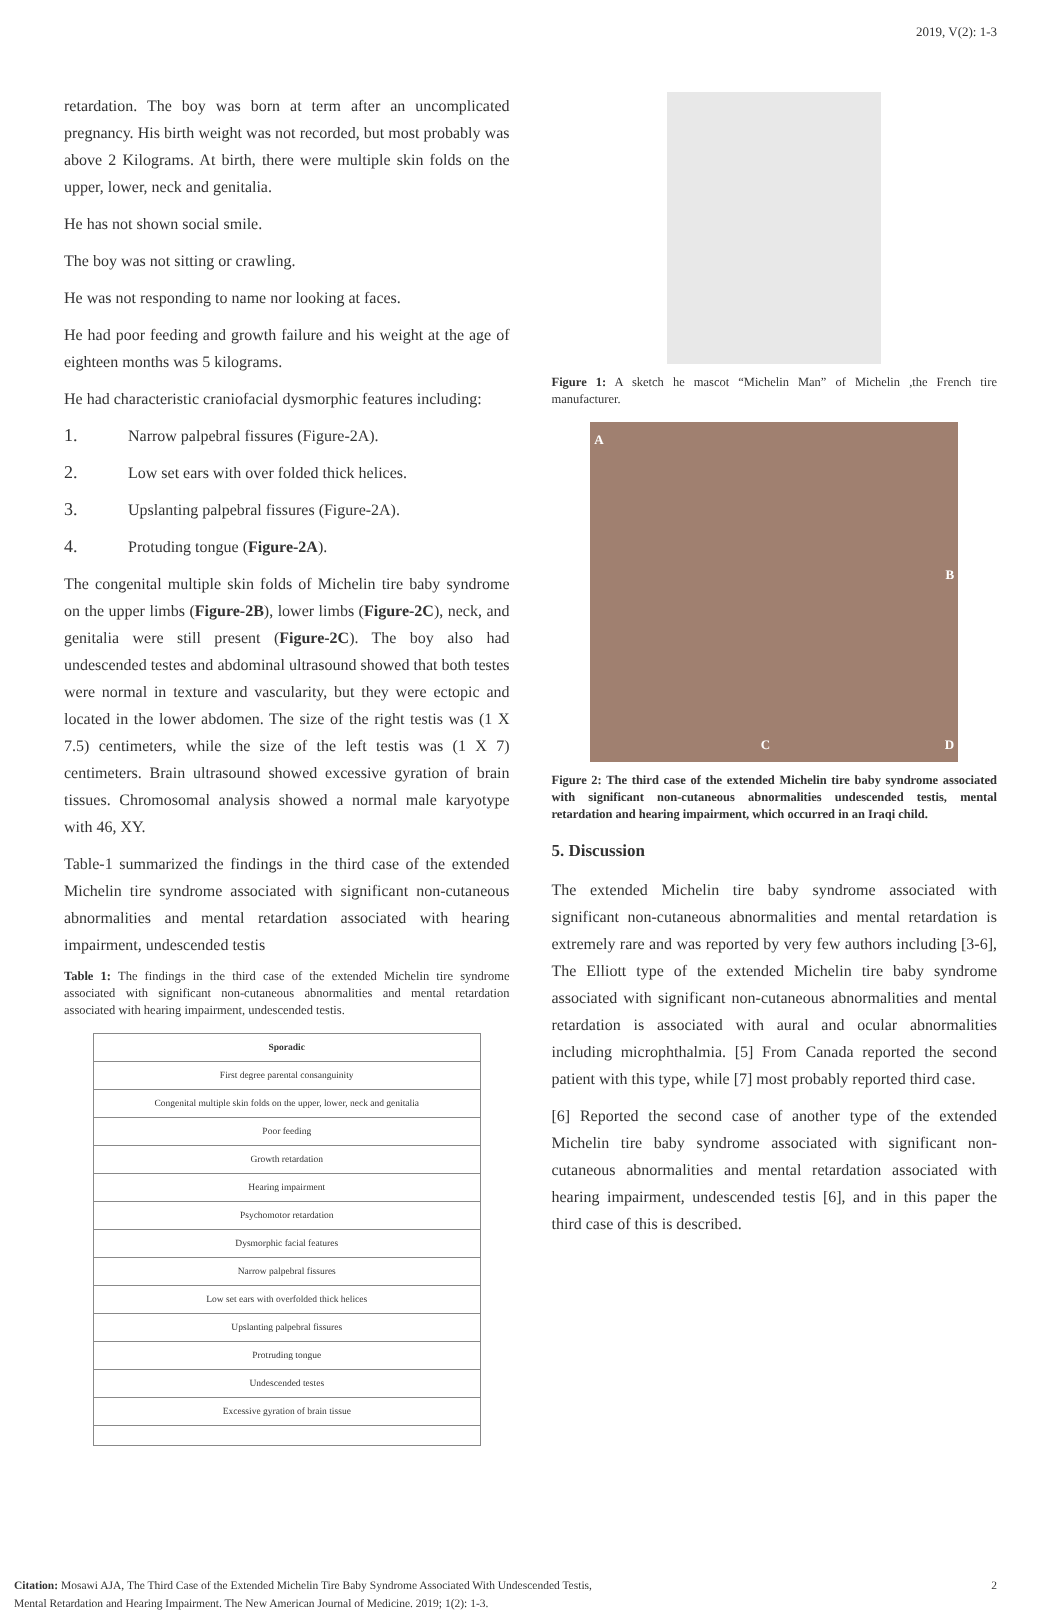2019, V(2): 1-3
retardation. The boy was born at term after an uncomplicated pregnancy. His birth weight was not recorded, but most probably was above 2 Kilograms. At birth, there were multiple skin folds on the upper, lower, neck and genitalia.
He has not shown social smile.
The boy was not sitting or crawling.
He was not responding to name nor looking at faces.
He had poor feeding and growth failure and his weight at the age of eighteen months was 5 kilograms.
He had characteristic craniofacial dysmorphic features including:
1. Narrow palpebral fissures (Figure-2A).
2. Low set ears with over folded thick helices.
3. Upslanting palpebral fissures (Figure-2A).
4. Protuding tongue (Figure-2A).
The congenital multiple skin folds of Michelin tire baby syndrome on the upper limbs (Figure-2B), lower limbs (Figure-2C), neck, and genitalia were still present (Figure-2C). The boy also had undescended testes and abdominal ultrasound showed that both testes were normal in texture and vascularity, but they were ectopic and located in the lower abdomen. The size of the right testis was (1 X 7.5) centimeters, while the size of the left testis was (1 X 7) centimeters. Brain ultrasound showed excessive gyration of brain tissues. Chromosomal analysis showed a normal male karyotype with 46, XY.
Table-1 summarized the findings in the third case of the extended Michelin tire syndrome associated with significant non-cutaneous abnormalities and mental retardation associated with hearing impairment, undescended testis
Table 1: The findings in the third case of the extended Michelin tire syndrome associated with significant non-cutaneous abnormalities and mental retardation associated with hearing impairment, undescended testis.
| Sporadic |
| --- |
| First degree parental consanguinity |
| Congenital multiple skin folds on the upper, lower, neck and genitalia |
| Poor feeding |
| Growth retardation |
| Hearing impairment |
| Psychomotor retardation |
| Dysmorphic facial features |
| Narrow palpebral fissures |
| Low set ears with overfolded thick helices |
| Upslanting palpebral fissures |
| Protruding tongue |
| Undescended testes |
| Excessive gyration of brain tissue |
Figure 1: A sketch he mascot “Michelin Man” of Michelin ,the French tire manufacturer.
A
B
C
D
Figure 2: The third case of the extended Michelin tire baby syndrome associated with significant non-cutaneous abnormalities undescended testis, mental retardation and hearing impairment, which occurred in an Iraqi child.
5. Discussion
The extended Michelin tire baby syndrome associated with significant non-cutaneous abnormalities and mental retardation is extremely rare and was reported by very few authors including [3-6], The Elliott type of the extended Michelin tire baby syndrome associated with significant non-cutaneous abnormalities and mental retardation is associated with aural and ocular abnormalities including microphthalmia. [5] From Canada reported the second patient with this type, while [7] most probably reported third case.
[6] Reported the second case of another type of the extended Michelin tire baby syndrome associated with significant non-cutaneous abnormalities and mental retardation associated with hearing impairment, undescended testis [6], and in this paper the third case of this is described.
Citation: Mosawi AJA, The Third Case of the Extended Michelin Tire Baby Syndrome Associated With Undescended Testis,
Mental Retardation and Hearing Impairment. The New American Journal of Medicine. 2019; 1(2): 1-3.
2